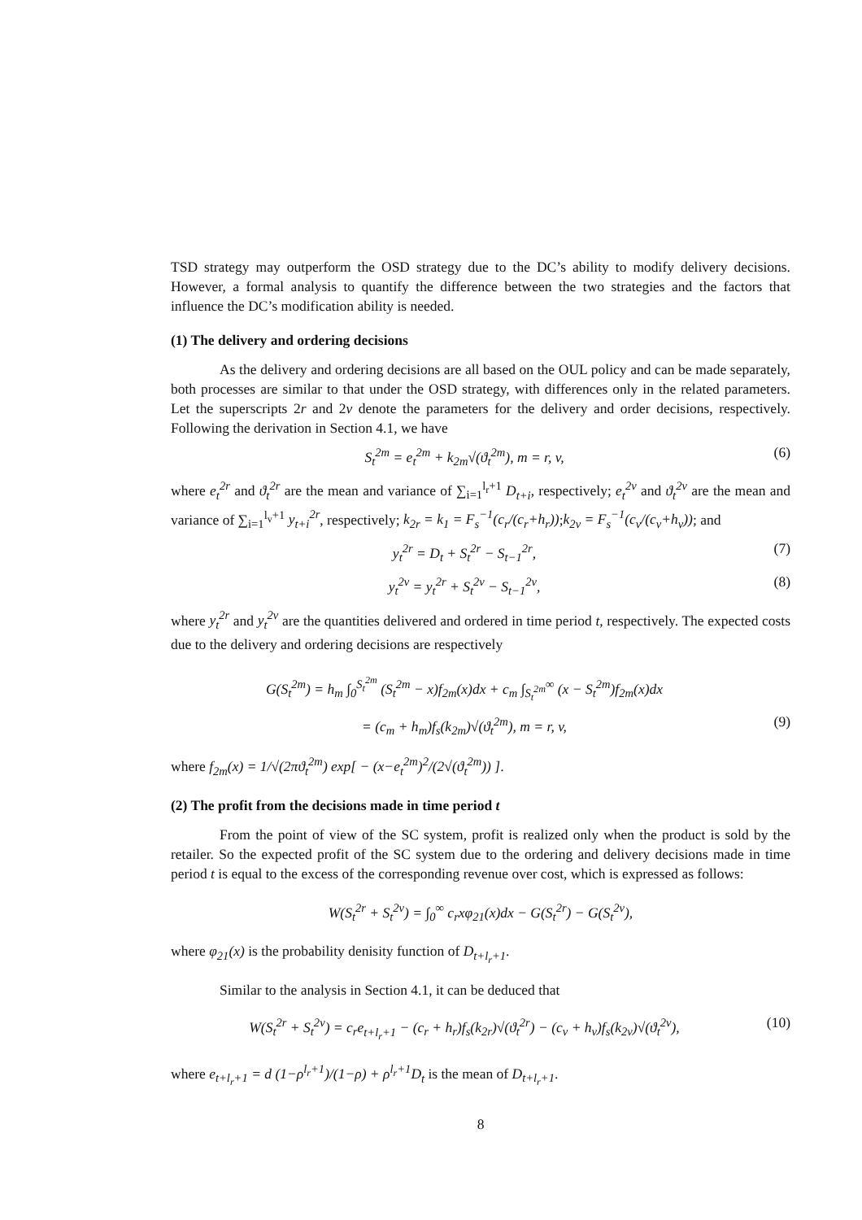TSD strategy may outperform the OSD strategy due to the DC’s ability to modify delivery decisions. However, a formal analysis to quantify the difference between the two strategies and the factors that influence the DC’s modification ability is needed.
(1) The delivery and ordering decisions
As the delivery and ordering decisions are all based on the OUL policy and can be made separately, both processes are similar to that under the OSD strategy, with differences only in the related parameters. Let the superscripts 2r and 2v denote the parameters for the delivery and order decisions, respectively. Following the derivation in Section 4.1, we have
S<sub>t</sub><sup>2m</sup> = e<sub>t</sub><sup>2m</sup> + k<sub>2m</sub>√(ϑ<sub>t</sub><sup>2m</sup>), m = r, v, (6)
where e<sub>t</sub><sup>2r</sup> and ϑ<sub>t</sub><sup>2r</sup> are the mean and variance of ∑<sub>i=1</sub><sup>l<sub>r</sub>+1</sup> D<sub>t+i</sub>, respectively; e<sub>t</sub><sup>2v</sup> and ϑ<sub>t</sub><sup>2v</sup> are the mean and variance of ∑<sub>i=1</sub><sup>l<sub>v</sub>+1</sup> y<sub>t+i</sub><sup>2r</sup>, respectively; k<sub>2r</sub> = k<sub>1</sub> = F<sub>s</sub><sup>−1</sup>(c<sub>r</sub>/(c<sub>r</sub>+h<sub>r</sub>));k<sub>2v</sub> = F<sub>s</sub><sup>−1</sup>(c<sub>v</sub>/(c<sub>v</sub>+h<sub>v</sub>)); and
y<sub>t</sub><sup>2r</sup> = D<sub>t</sub> + S<sub>t</sub><sup>2r</sup> − S<sub>t−1</sub><sup>2r</sup>, (7)
y<sub>t</sub><sup>2v</sup> = y<sub>t</sub><sup>2r</sup> + S<sub>t</sub><sup>2v</sup> − S<sub>t−1</sub><sup>2v</sup>, (8)
where y<sub>t</sub><sup>2r</sup> and y<sub>t</sub><sup>2v</sup> are the quantities delivered and ordered in time period t, respectively. The expected costs due to the delivery and ordering decisions are respectively
G(S<sub>t</sub><sup>2m</sup>) = h<sub>m</sub> ∫<sub>0</sub><sup>S<sub>t</sub><sup>2m</sup></sup> (S<sub>t</sub><sup>2m</sup> − x)f<sub>2m</sub>(x)dx + c<sub>m</sub> ∫<sub>S<sub>t</sub><sup>2m</sup></sub><sup>∞</sup> (x − S<sub>t</sub><sup>2m</sup>)f<sub>2m</sub>(x)dx
= (c<sub>m</sub> + h<sub>m</sub>)f<sub>s</sub>(k<sub>2m</sub>)√(ϑ<sub>t</sub><sup>2m</sup>), m = r, v, (9)
where f<sub>2m</sub>(x) = 1/√(2πϑ<sub>t</sub><sup>2m</sup>) exp[ − (x−e<sub>t</sub><sup>2m</sup>)<sup>2</sup>/(2√(ϑ<sub>t</sub><sup>2m</sup>)) ].
(2) The profit from the decisions made in time period t
From the point of view of the SC system, profit is realized only when the product is sold by the retailer. So the expected profit of the SC system due to the ordering and delivery decisions made in time period t is equal to the excess of the corresponding revenue over cost, which is expressed as follows:
W(S<sub>t</sub><sup>2r</sup> + S<sub>t</sub><sup>2v</sup>) = ∫<sub>0</sub><sup>∞</sup> c<sub>r</sub>xφ<sub>21</sub>(x)dx − G(S<sub>t</sub><sup>2r</sup>) − G(S<sub>t</sub><sup>2v</sup>),
where φ<sub>21</sub>(x) is the probability denisity function of D<sub>t+l<sub>r</sub>+1</sub>.
Similar to the analysis in Section 4.1, it can be deduced that
W(S<sub>t</sub><sup>2r</sup> + S<sub>t</sub><sup>2v</sup>) = c<sub>r</sub>e<sub>t+l<sub>r</sub>+1</sub> − (c<sub>r</sub> + h<sub>r</sub>)f<sub>s</sub>(k<sub>2r</sub>)√(ϑ<sub>t</sub><sup>2r</sup>) − (c<sub>v</sub> + h<sub>v</sub>)f<sub>s</sub>(k<sub>2v</sub>)√(ϑ<sub>t</sub><sup>2v</sup>), (10)
where e<sub>t+l<sub>r</sub>+1</sub> = d (1−ρ<sup>l<sub>r</sub>+1</sup>)/(1−ρ) + ρ<sup>l<sub>r</sub>+1</sup>D<sub>t</sub> is the mean of D<sub>t+l<sub>r</sub>+1</sub>.
8